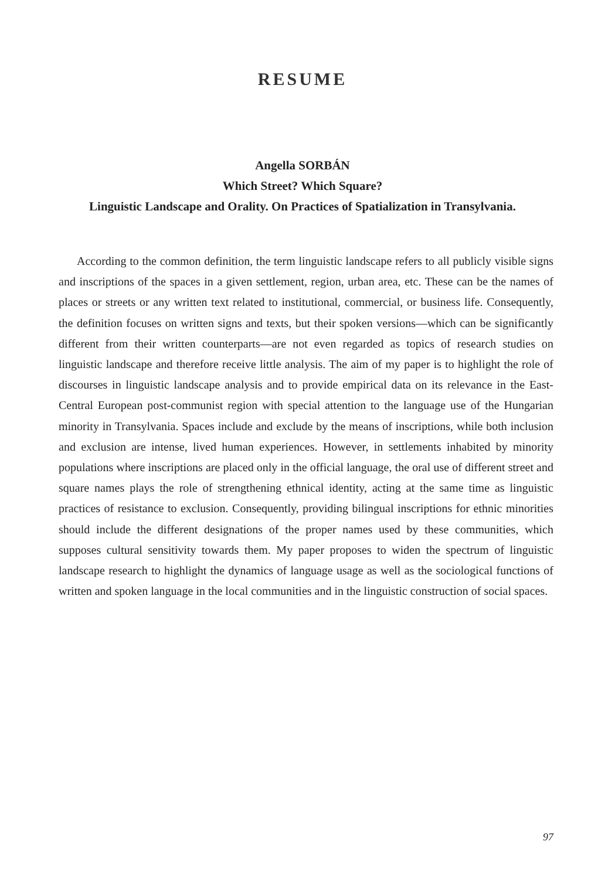RESUME
Angella SORBÁN
Which Street? Which Square?
Linguistic Landscape and Orality. On Practices of Spatialization in Transylvania.
According to the common definition, the term linguistic landscape refers to all publicly visible signs and inscriptions of the spaces in a given settlement, region, urban area, etc. These can be the names of places or streets or any written text related to institutional, commercial, or business life. Consequently, the definition focuses on written signs and texts, but their spoken versions—which can be significantly different from their written counterparts—are not even regarded as topics of research studies on linguistic landscape and therefore receive little analysis. The aim of my paper is to highlight the role of discourses in linguistic landscape analysis and to provide empirical data on its relevance in the East-Central European post-communist region with special attention to the language use of the Hungarian minority in Transylvania. Spaces include and exclude by the means of inscriptions, while both inclusion and exclusion are intense, lived human experiences. However, in settlements inhabited by minority populations where inscriptions are placed only in the official language, the oral use of different street and square names plays the role of strengthening ethnical identity, acting at the same time as linguistic practices of resistance to exclusion. Consequently, providing bilingual inscriptions for ethnic minorities should include the different designations of the proper names used by these communities, which supposes cultural sensitivity towards them. My paper proposes to widen the spectrum of linguistic landscape research to highlight the dynamics of language usage as well as the sociological functions of written and spoken language in the local communities and in the linguistic construction of social spaces.
97